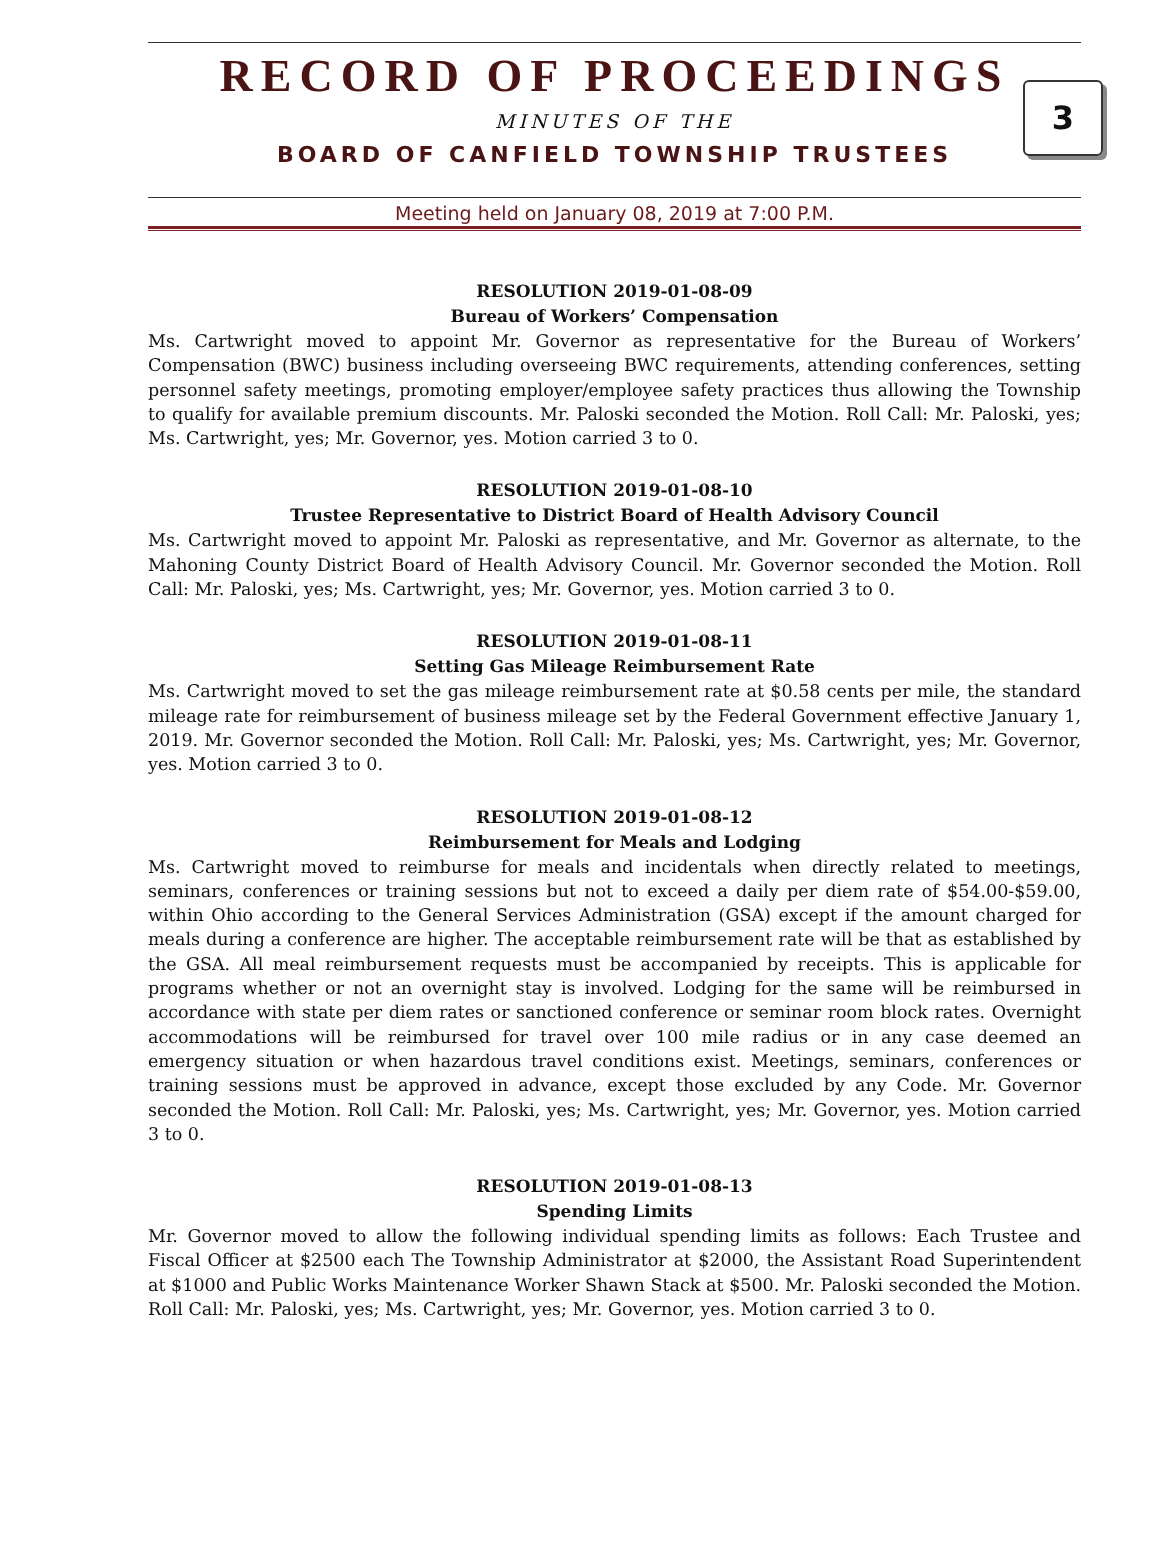RECORD OF PROCEEDINGS
MINUTES OF THE
BOARD OF CANFIELD TOWNSHIP TRUSTEES
3
Meeting held on January 08, 2019 at 7:00 P.M.
RESOLUTION 2019-01-08-09
Bureau of Workers’ Compensation
Ms. Cartwright moved to appoint Mr. Governor as representative for the Bureau of Workers’ Compensation (BWC) business including overseeing BWC requirements, attending conferences, setting personnel safety meetings, promoting employer/employee safety practices thus allowing the Township to qualify for available premium discounts. Mr. Paloski seconded the Motion. Roll Call: Mr. Paloski, yes; Ms. Cartwright, yes; Mr. Governor, yes. Motion carried 3 to 0.
RESOLUTION 2019-01-08-10
Trustee Representative to District Board of Health Advisory Council
Ms. Cartwright moved to appoint Mr. Paloski as representative, and Mr. Governor as alternate, to the Mahoning County District Board of Health Advisory Council. Mr. Governor seconded the Motion. Roll Call: Mr. Paloski, yes; Ms. Cartwright, yes; Mr. Governor, yes. Motion carried 3 to 0.
RESOLUTION 2019-01-08-11
Setting Gas Mileage Reimbursement Rate
Ms. Cartwright moved to set the gas mileage reimbursement rate at $0.58 cents per mile, the standard mileage rate for reimbursement of business mileage set by the Federal Government effective January 1, 2019. Mr. Governor seconded the Motion. Roll Call: Mr. Paloski, yes; Ms. Cartwright, yes; Mr. Governor, yes. Motion carried 3 to 0.
RESOLUTION 2019-01-08-12
Reimbursement for Meals and Lodging
Ms. Cartwright moved to reimburse for meals and incidentals when directly related to meetings, seminars, conferences or training sessions but not to exceed a daily per diem rate of $54.00-$59.00, within Ohio according to the General Services Administration (GSA) except if the amount charged for meals during a conference are higher. The acceptable reimbursement rate will be that as established by the GSA. All meal reimbursement requests must be accompanied by receipts. This is applicable for programs whether or not an overnight stay is involved. Lodging for the same will be reimbursed in accordance with state per diem rates or sanctioned conference or seminar room block rates. Overnight accommodations will be reimbursed for travel over 100 mile radius or in any case deemed an emergency situation or when hazardous travel conditions exist. Meetings, seminars, conferences or training sessions must be approved in advance, except those excluded by any Code. Mr. Governor seconded the Motion. Roll Call: Mr. Paloski, yes; Ms. Cartwright, yes; Mr. Governor, yes. Motion carried 3 to 0.
RESOLUTION 2019-01-08-13
Spending Limits
Mr. Governor moved to allow the following individual spending limits as follows: Each Trustee and Fiscal Officer at $2500 each The Township Administrator at $2000, the Assistant Road Superintendent at $1000 and Public Works Maintenance Worker Shawn Stack at $500. Mr. Paloski seconded the Motion. Roll Call: Mr. Paloski, yes; Ms. Cartwright, yes; Mr. Governor, yes. Motion carried 3 to 0.